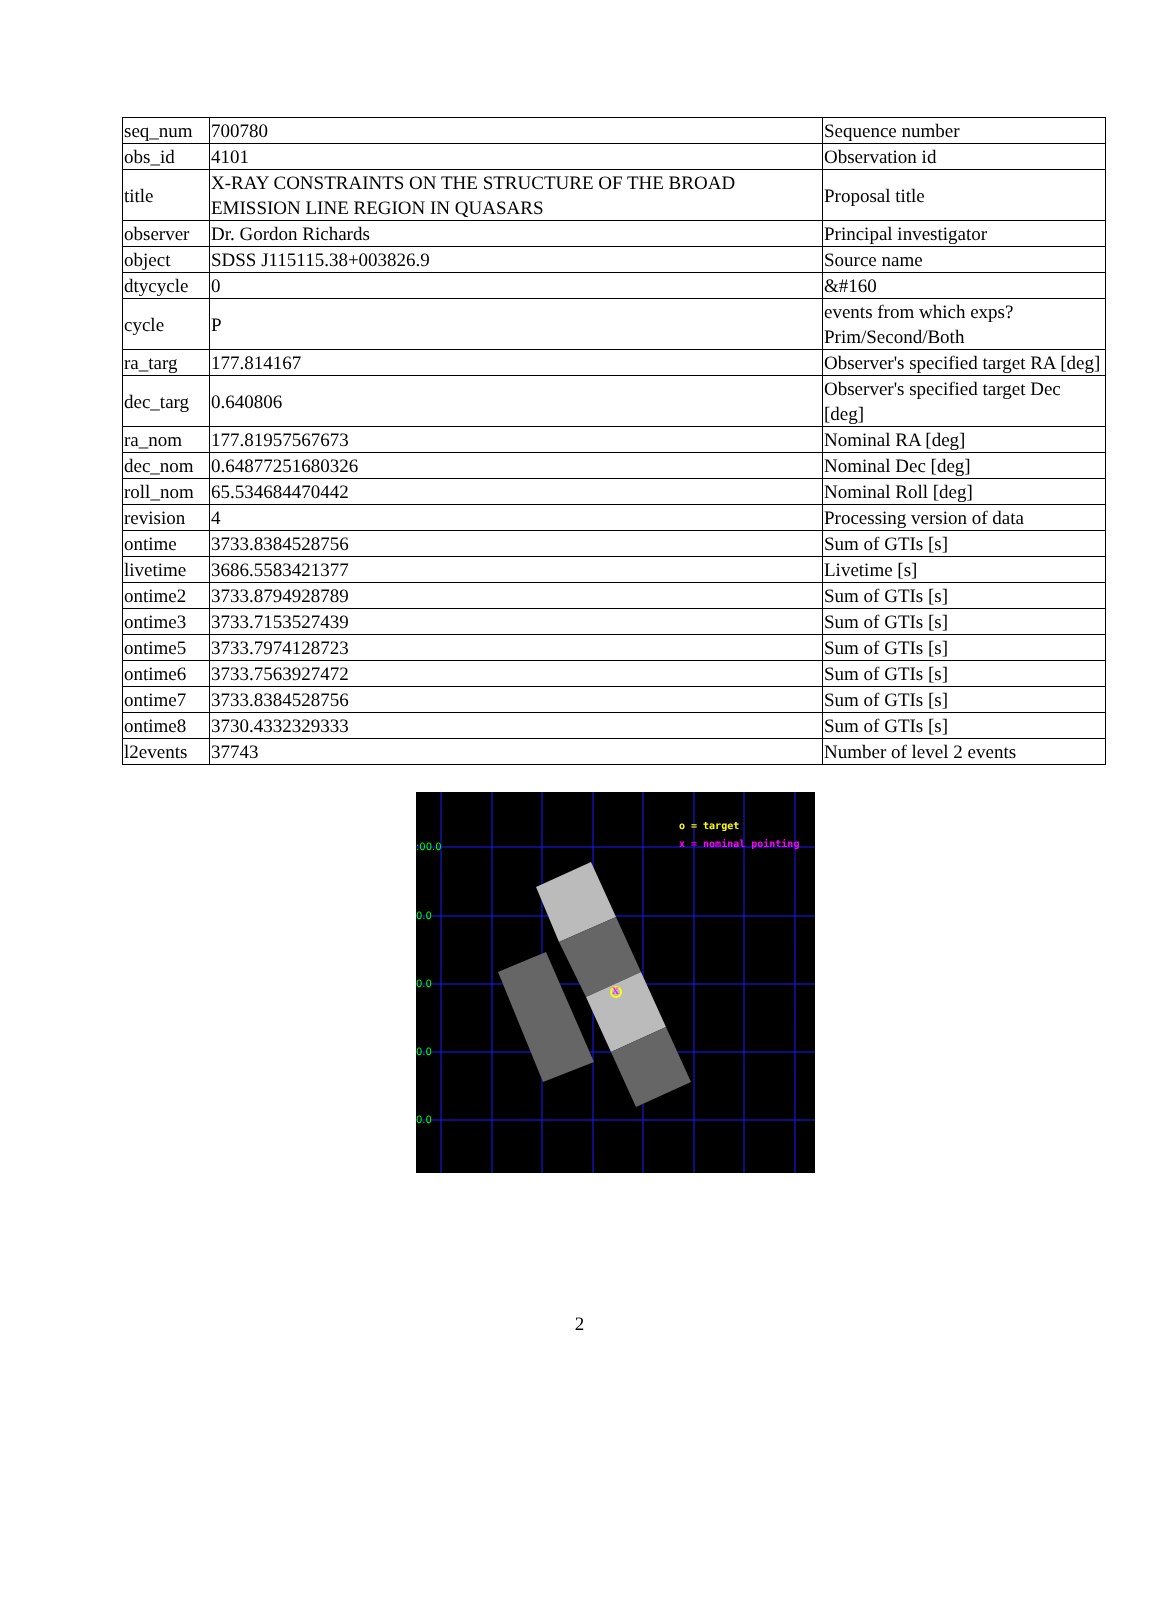| seq_num | 700780 | Sequence number |
| obs_id | 4101 | Observation id |
| title | X-RAY CONSTRAINTS ON THE STRUCTURE OF THE BROAD EMISSION LINE REGION IN QUASARS | Proposal title |
| observer | Dr. Gordon Richards | Principal investigator |
| object | SDSS J115115.38+003826.9 | Source name |
| dtycycle | 0 | &#160 |
| cycle | P | events from which exps? Prim/Second/Both |
| ra_targ | 177.814167 | Observer's specified target RA [deg] |
| dec_targ | 0.640806 | Observer's specified target Dec [deg] |
| ra_nom | 177.81957567673 | Nominal RA [deg] |
| dec_nom | 0.64877251680326 | Nominal Dec [deg] |
| roll_nom | 65.534684470442 | Nominal Roll [deg] |
| revision | 4 | Processing version of data |
| ontime | 3733.8384528756 | Sum of GTIs [s] |
| livetime | 3686.5583421377 | Livetime [s] |
| ontime2 | 3733.8794928789 | Sum of GTIs [s] |
| ontime3 | 3733.7153527439 | Sum of GTIs [s] |
| ontime5 | 3733.7974128723 | Sum of GTIs [s] |
| ontime6 | 3733.7563927472 | Sum of GTIs [s] |
| ontime7 | 3733.8384528756 | Sum of GTIs [s] |
| ontime8 | 3730.4332329333 | Sum of GTIs [s] |
| l2events | 37743 | Number of level 2 events |
x
o = target
x = nominal pointing
:00.0
0.0
0.0
0.0
0.0
2